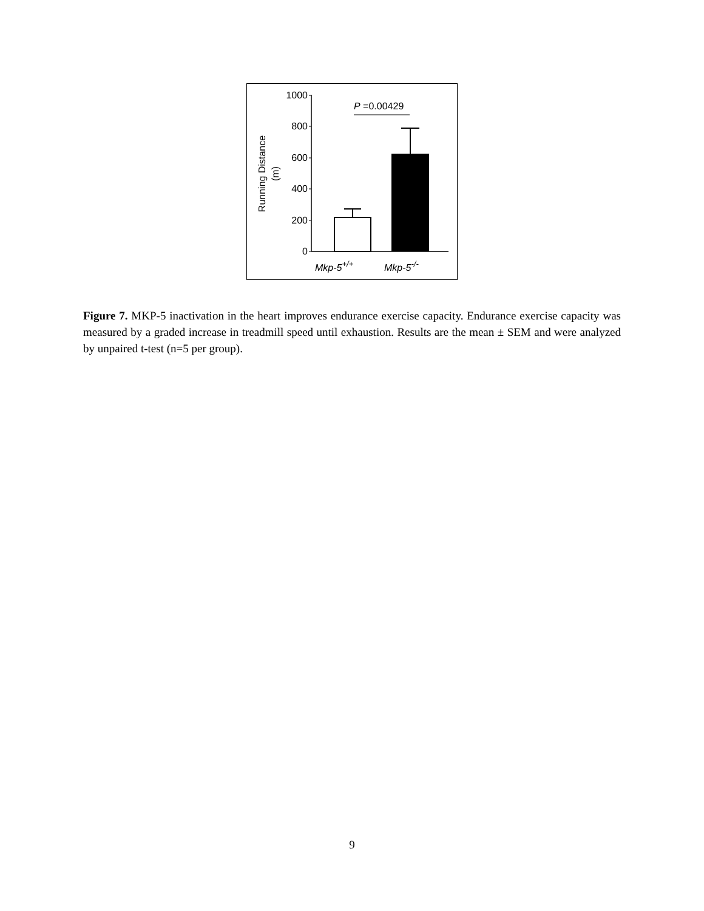0
200
400
600
800
1000
Running Distance
(m)
P =0.00429
Mkp-5+/+
Mkp-5-/-
Figure 7. MKP-5 inactivation in the heart improves endurance exercise capacity. Endurance exercise capacity was measured by a graded increase in treadmill speed until exhaustion. Results are the mean ± SEM and were analyzed by unpaired t-test (n=5 per group).
9